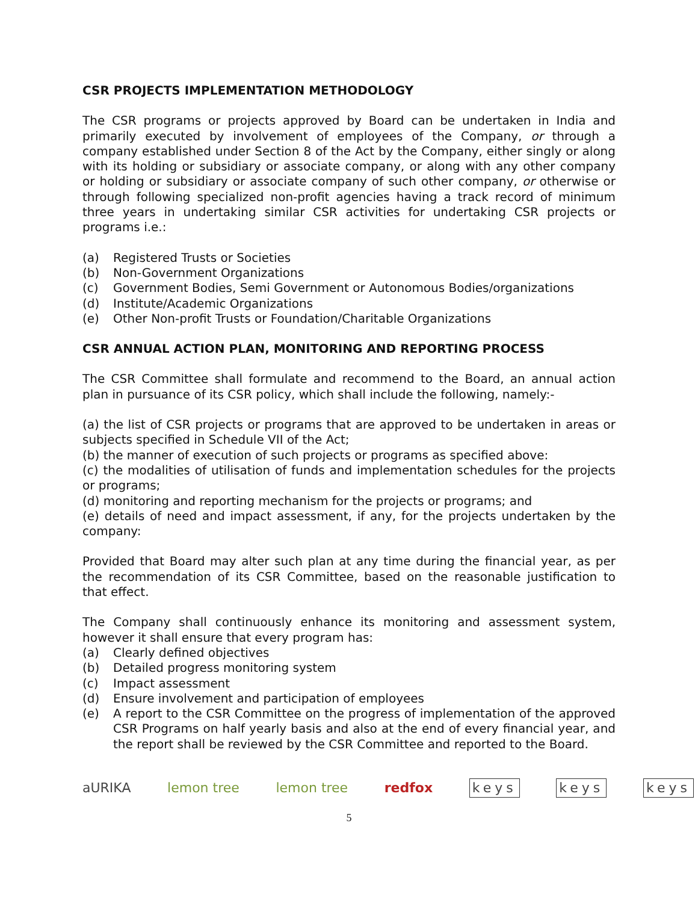CSR PROJECTS IMPLEMENTATION METHODOLOGY
The CSR programs or projects approved by Board can be undertaken in India and primarily executed by involvement of employees of the Company, or through a company established under Section 8 of the Act by the Company, either singly or along with its holding or subsidiary or associate company, or along with any other company or holding or subsidiary or associate company of such other company, or otherwise or through following specialized non-profit agencies having a track record of minimum three years in undertaking similar CSR activities for undertaking CSR projects or programs i.e.:
(a) Registered Trusts or Societies
(b) Non-Government Organizations
(c) Government Bodies, Semi Government or Autonomous Bodies/organizations
(d) Institute/Academic Organizations
(e) Other Non-profit Trusts or Foundation/Charitable Organizations
CSR ANNUAL ACTION PLAN, MONITORING AND REPORTING PROCESS
The CSR Committee shall formulate and recommend to the Board, an annual action plan in pursuance of its CSR policy, which shall include the following, namely:-
(a) the list of CSR projects or programs that are approved to be undertaken in areas or subjects specified in Schedule VII of the Act;
(b) the manner of execution of such projects or programs as specified above:
(c) the modalities of utilisation of funds and implementation schedules for the projects or programs;
(d) monitoring and reporting mechanism for the projects or programs; and
(e) details of need and impact assessment, if any, for the projects undertaken by the company:
Provided that Board may alter such plan at any time during the financial year, as per the recommendation of its CSR Committee, based on the reasonable justification to that effect.
The Company shall continuously enhance its monitoring and assessment system, however it shall ensure that every program has:
(a) Clearly defined objectives
(b) Detailed progress monitoring system
(c) Impact assessment
(d) Ensure involvement and participation of employees
(e) A report to the CSR Committee on the progress of implementation of the approved CSR Programs on half yearly basis and also at the end of every financial year, and the report shall be reviewed by the CSR Committee and reported to the Board.
aURIKA lemon tree lemon tree redfox keys keys keys
5